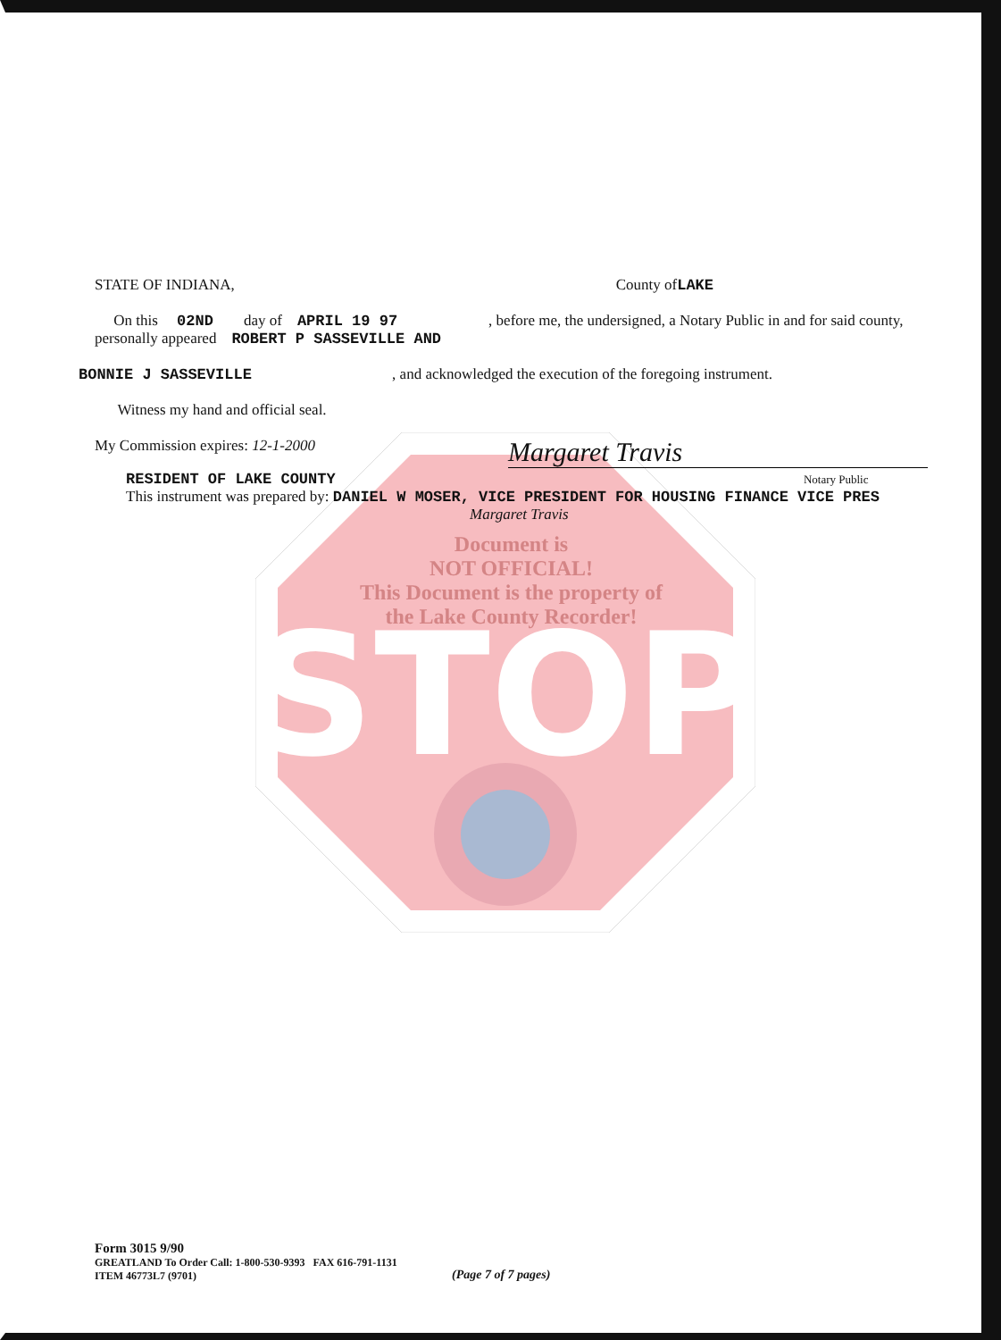STOP
STATE OF INDIANA, County ofLAKE
On this 02ND day of APRIL 19 97 , before me, the undersigned, a Notary Public in and for said county, personally appeared ROBERT P SASSEVILLE AND
BONNIE J SASSEVILLE , and acknowledged the execution of the foregoing instrument.
Witness my hand and official seal.
My Commission expires: 12-1-2000 Margaret Travis
RESIDENT OF LAKE COUNTY Notary Public
This instrument was prepared by: DANIEL W MOSER, VICE PRESIDENT FOR HOUSING FINANCE VICE PRES
Margaret Travis
Document is
NOT OFFICIAL!
This Document is the property of
the Lake County Recorder!
Form 3015 9/90
GREATLAND To Order Call: 1-800-530-9393 FAX 616-791-1131
ITEM 46773L7 (9701)
(Page 7 of 7 pages)